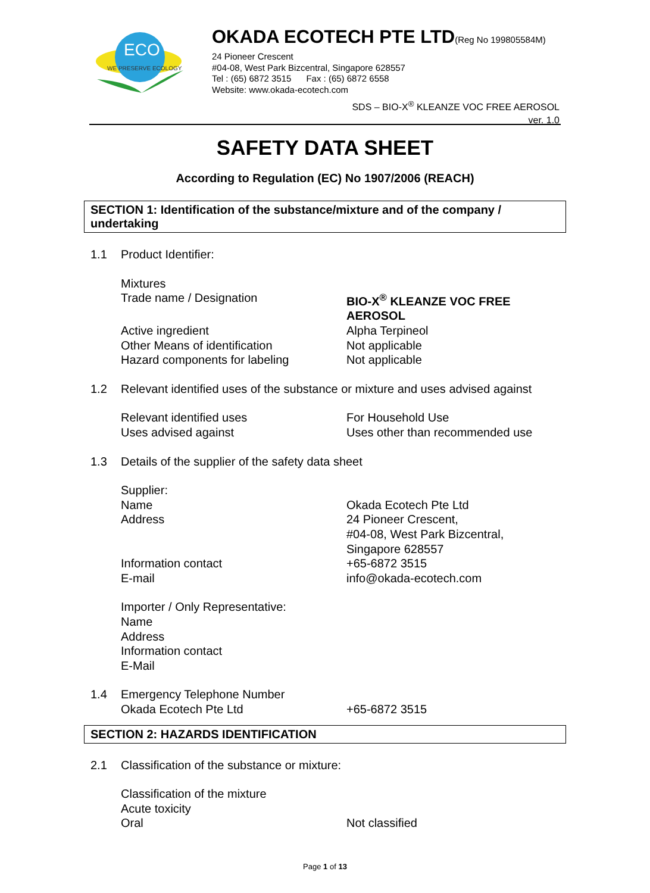ECO
WE PRESERVE ECOLOGY
OKADA ECOTECH PTE LTD(Reg No 199805584M)
24 Pioneer Crescent
#04-08, West Park Bizcentral, Singapore 628557
Tel : (65) 6872 3515 Fax : (65) 6872 6558
Website: www.okada-ecotech.com
SDS – BIO-X<sup>®</sup> KLEANZE VOC FREE AEROSOL
ver. 1.0
SAFETY DATA SHEET
According to Regulation (EC) No 1907/2006 (REACH)
SECTION 1: Identification of the substance/mixture and of the company / undertaking
1.1 Product Identifier:
Mixtures
Trade name / Designation
BIO-X<sup>®</sup> KLEANZE VOC FREE AEROSOL
Active ingredient
Other Means of identification
Hazard components for labeling Alpha Terpineol
Not applicable
Not applicable
1.2 Relevant identified uses of the substance or mixture and uses advised against
Relevant identified uses
Uses advised against For Household Use
Uses other than recommended use
1.3 Details of the supplier of the safety data sheet
Supplier:
Name
Address
Information contact
E-mail
Okada Ecotech Pte Ltd
24 Pioneer Crescent,
#04-08, West Park Bizcentral,
Singapore 628557
+65-6872 3515
info@okada-ecotech.com
Importer / Only Representative:
Name
Address
Information contact
E-Mail
1.4 Emergency Telephone Number
Okada Ecotech Pte Ltd
+65-6872 3515
SECTION 2: HAZARDS IDENTIFICATION
2.1 Classification of the substance or mixture:
Classification of the mixture
Acute toxicity
Oral
Not classified
Page 1 of 13